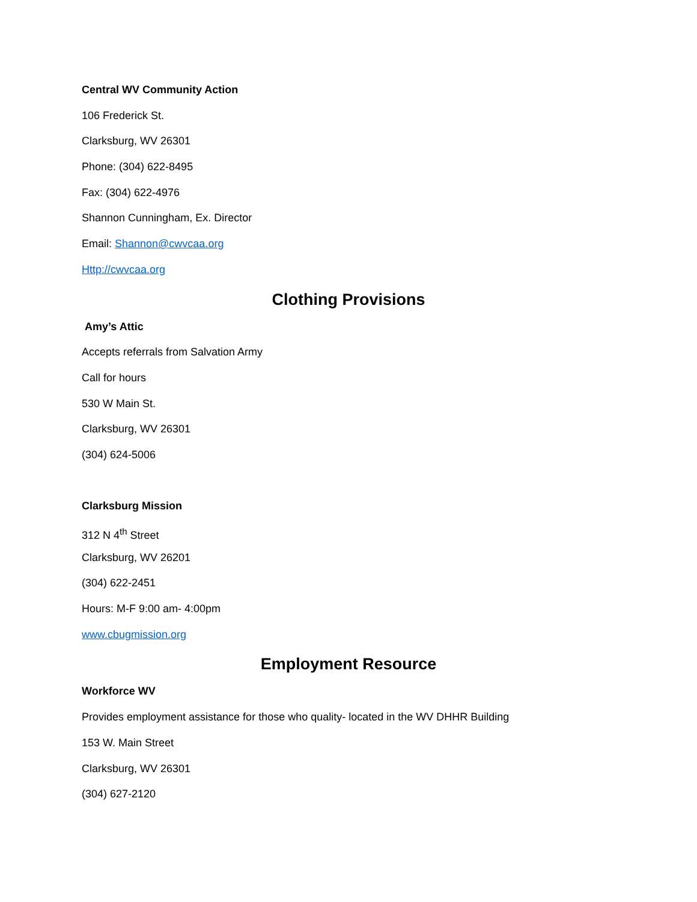Central WV Community Action
106 Frederick St.
Clarksburg, WV 26301
Phone: (304) 622-8495
Fax: (304) 622-4976
Shannon Cunningham, Ex. Director
Email: Shannon@cwvcaa.org
Http://cwvcaa.org
Clothing Provisions
Amy’s Attic
Accepts referrals from Salvation Army
Call for hours
530 W Main St.
Clarksburg, WV 26301
(304) 624-5006
Clarksburg Mission
312 N 4<sup>th</sup> Street
Clarksburg, WV 26201
(304) 622-2451
Hours: M-F 9:00 am- 4:00pm
www.cbugmission.org
Employment Resource
Workforce WV
Provides employment assistance for those who quality- located in the WV DHHR Building
153 W. Main Street
Clarksburg, WV 26301
(304) 627-2120